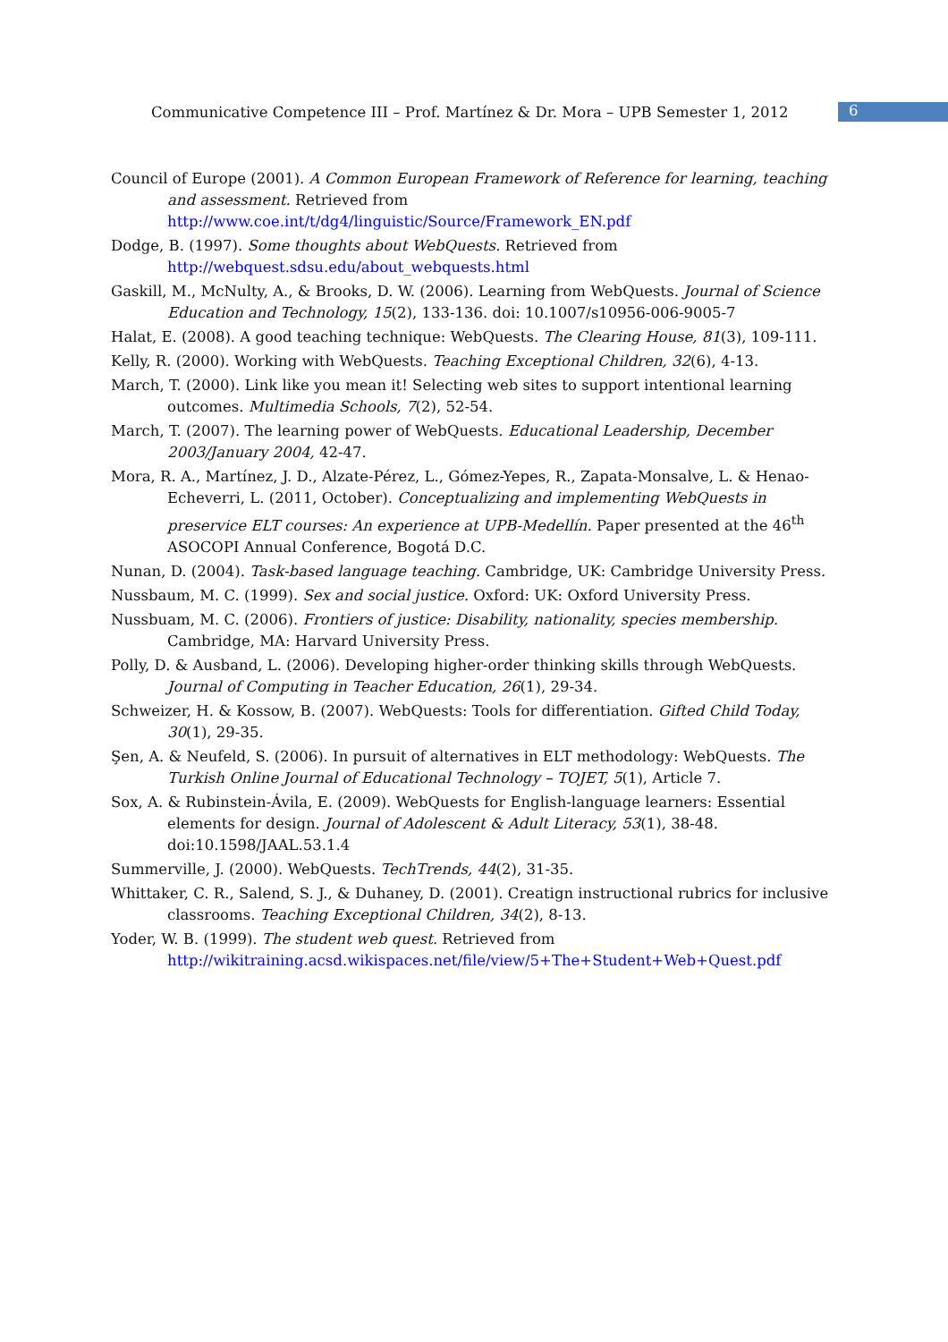Communicative Competence III – Prof. Martínez & Dr. Mora – UPB Semester 1, 2012 6
Council of Europe (2001). A Common European Framework of Reference for learning, teaching and assessment. Retrieved from http://www.coe.int/t/dg4/linguistic/Source/Framework_EN.pdf
Dodge, B. (1997). Some thoughts about WebQuests. Retrieved from http://webquest.sdsu.edu/about_webquests.html
Gaskill, M., McNulty, A., & Brooks, D. W. (2006). Learning from WebQuests. Journal of Science Education and Technology, 15(2), 133-136. doi: 10.1007/s10956-006-9005-7
Halat, E. (2008). A good teaching technique: WebQuests. The Clearing House, 81(3), 109-111.
Kelly, R. (2000). Working with WebQuests. Teaching Exceptional Children, 32(6), 4-13.
March, T. (2000). Link like you mean it! Selecting web sites to support intentional learning outcomes. Multimedia Schools, 7(2), 52-54.
March, T. (2007). The learning power of WebQuests. Educational Leadership, December 2003/January 2004, 42-47.
Mora, R. A., Martínez, J. D., Alzate-Pérez, L., Gómez-Yepes, R., Zapata-Monsalve, L. & Henao-Echeverri, L. (2011, October). Conceptualizing and implementing WebQuests in preservice ELT courses: An experience at UPB-Medellín. Paper presented at the 46<sup>th</sup> ASOCOPI Annual Conference, Bogotá D.C.
Nunan, D. (2004). Task-based language teaching. Cambridge, UK: Cambridge University Press.
Nussbaum, M. C. (1999). Sex and social justice. Oxford: UK: Oxford University Press.
Nussbuam, M. C. (2006). Frontiers of justice: Disability, nationality, species membership. Cambridge, MA: Harvard University Press.
Polly, D. & Ausband, L. (2006). Developing higher-order thinking skills through WebQuests. Journal of Computing in Teacher Education, 26(1), 29-34.
Schweizer, H. & Kossow, B. (2007). WebQuests: Tools for differentiation. Gifted Child Today, 30(1), 29-35.
Şen, A. & Neufeld, S. (2006). In pursuit of alternatives in ELT methodology: WebQuests. The Turkish Online Journal of Educational Technology – TOJET, 5(1), Article 7.
Sox, A. & Rubinstein-Ávila, E. (2009). WebQuests for English-language learners: Essential elements for design. Journal of Adolescent & Adult Literacy, 53(1), 38-48. doi:10.1598/JAAL.53.1.4
Summerville, J. (2000). WebQuests. TechTrends, 44(2), 31-35.
Whittaker, C. R., Salend, S. J., & Duhaney, D. (2001). Creatign instructional rubrics for inclusive classrooms. Teaching Exceptional Children, 34(2), 8-13.
Yoder, W. B. (1999). The student web quest. Retrieved from http://wikitraining.acsd.wikispaces.net/file/view/5+The+Student+Web+Quest.pdf